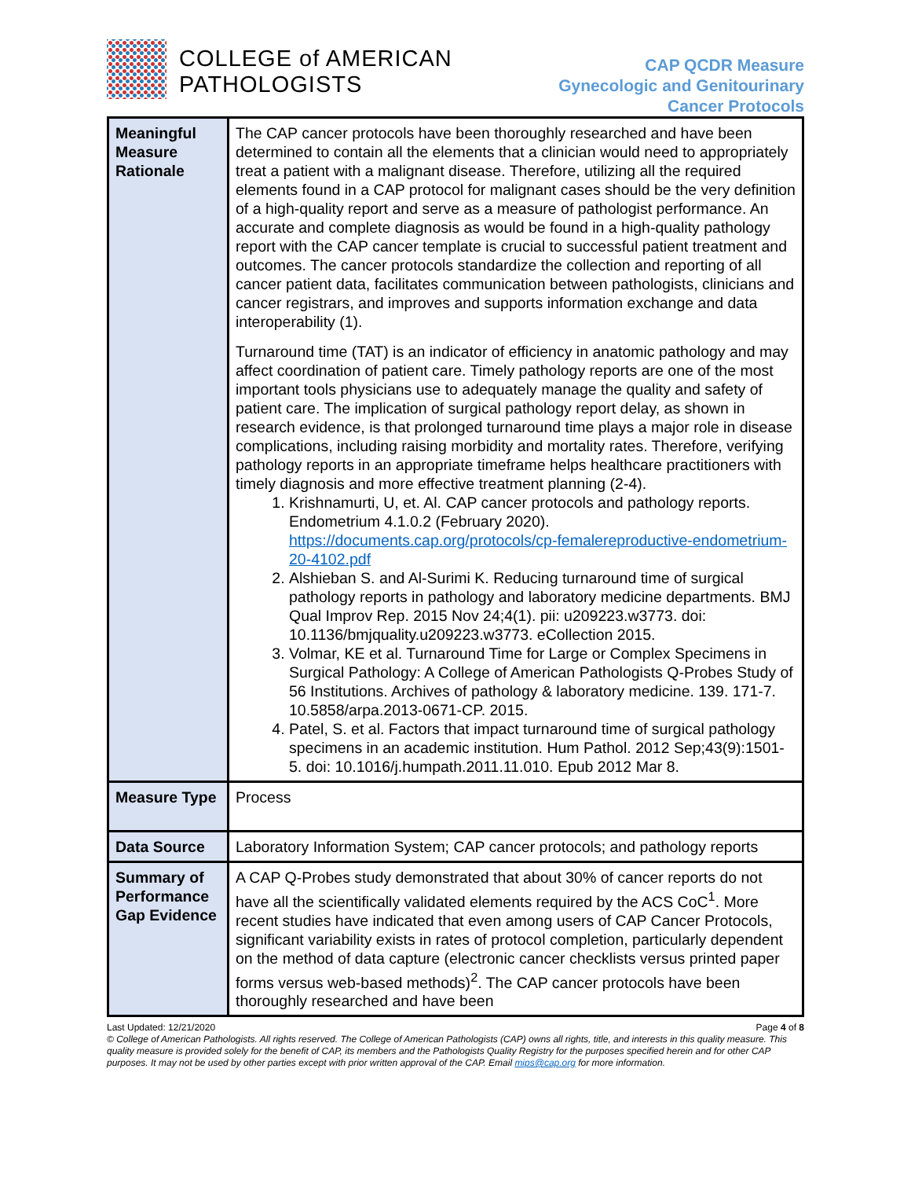COLLEGE of AMERICAN
PATHOLOGISTS
CAP QCDR Measure
Gynecologic and Genitourinary
Cancer Protocols
| Meaningful Measure Rationale | The CAP cancer protocols have been thoroughly researched and have been determined to contain all the elements that a clinician would need to appropriately treat a patient with a malignant disease. Therefore, utilizing all the required elements found in a CAP protocol for malignant cases should be the very definition of a high-quality report and serve as a measure of pathologist performance. An accurate and complete diagnosis as would be found in a high-quality pathology report with the CAP cancer template is crucial to successful patient treatment and outcomes. The cancer protocols standardize the collection and reporting of all cancer patient data, facilitates communication between pathologists, clinicians and cancer registrars, and improves and supports information exchange and data interoperability (1). Turnaround time (TAT) is an indicator of efficiency in anatomic pathology and may affect coordination of patient care. Timely pathology reports are one of the most important tools physicians use to adequately manage the quality and safety of patient care. The implication of surgical pathology report delay, as shown in research evidence, is that prolonged turnaround time plays a major role in disease complications, including raising morbidity and mortality rates. Therefore, verifying pathology reports in an appropriate timeframe helps healthcare practitioners with timely diagnosis and more effective treatment planning (2-4). 1. Krishnamurti, U, et. Al. CAP cancer protocols and pathology reports. Endometrium 4.1.0.2 (February 2020). https://documents.cap.org/protocols/cp-femalereproductive-endometrium-20-4102.pdf 2. Alshieban S. and Al-Surimi K. Reducing turnaround time of surgical pathology reports in pathology and laboratory medicine departments. BMJ Qual Improv Rep. 2015 Nov 24;4(1). pii: u209223.w3773. doi: 10.1136/bmjquality.u209223.w3773. eCollection 2015. 3. Volmar, KE et al. Turnaround Time for Large or Complex Specimens in Surgical Pathology: A College of American Pathologists Q-Probes Study of 56 Institutions. Archives of pathology & laboratory medicine. 139. 171-7. 10.5858/arpa.2013-0671-CP. 2015. 4. Patel, S. et al. Factors that impact turnaround time of surgical pathology specimens in an academic institution. Hum Pathol. 2012 Sep;43(9):1501-5. doi: 10.1016/j.humpath.2011.11.010. Epub 2012 Mar 8. |
| Measure Type | Process |
| Data Source | Laboratory Information System; CAP cancer protocols; and pathology reports |
| Summary of Performance Gap Evidence | A CAP Q-Probes study demonstrated that about 30% of cancer reports do not have all the scientifically validated elements required by the ACS CoC<sup>1</sup>. More recent studies have indicated that even among users of CAP Cancer Protocols, significant variability exists in rates of protocol completion, particularly dependent on the method of data capture (electronic cancer checklists versus printed paper forms versus web-based methods)<sup>2</sup>. The CAP cancer protocols have been thoroughly researched and have been |
Last Updated: 12/21/2020 Page 4 of 8
© College of American Pathologists. All rights reserved. The College of American Pathologists (CAP) owns all rights, title, and interests in this quality measure. This quality measure is provided solely for the benefit of CAP, its members and the Pathologists Quality Registry for the purposes specified herein and for other CAP purposes. It may not be used by other parties except with prior written approval of the CAP. Email mips@cap.org for more information.